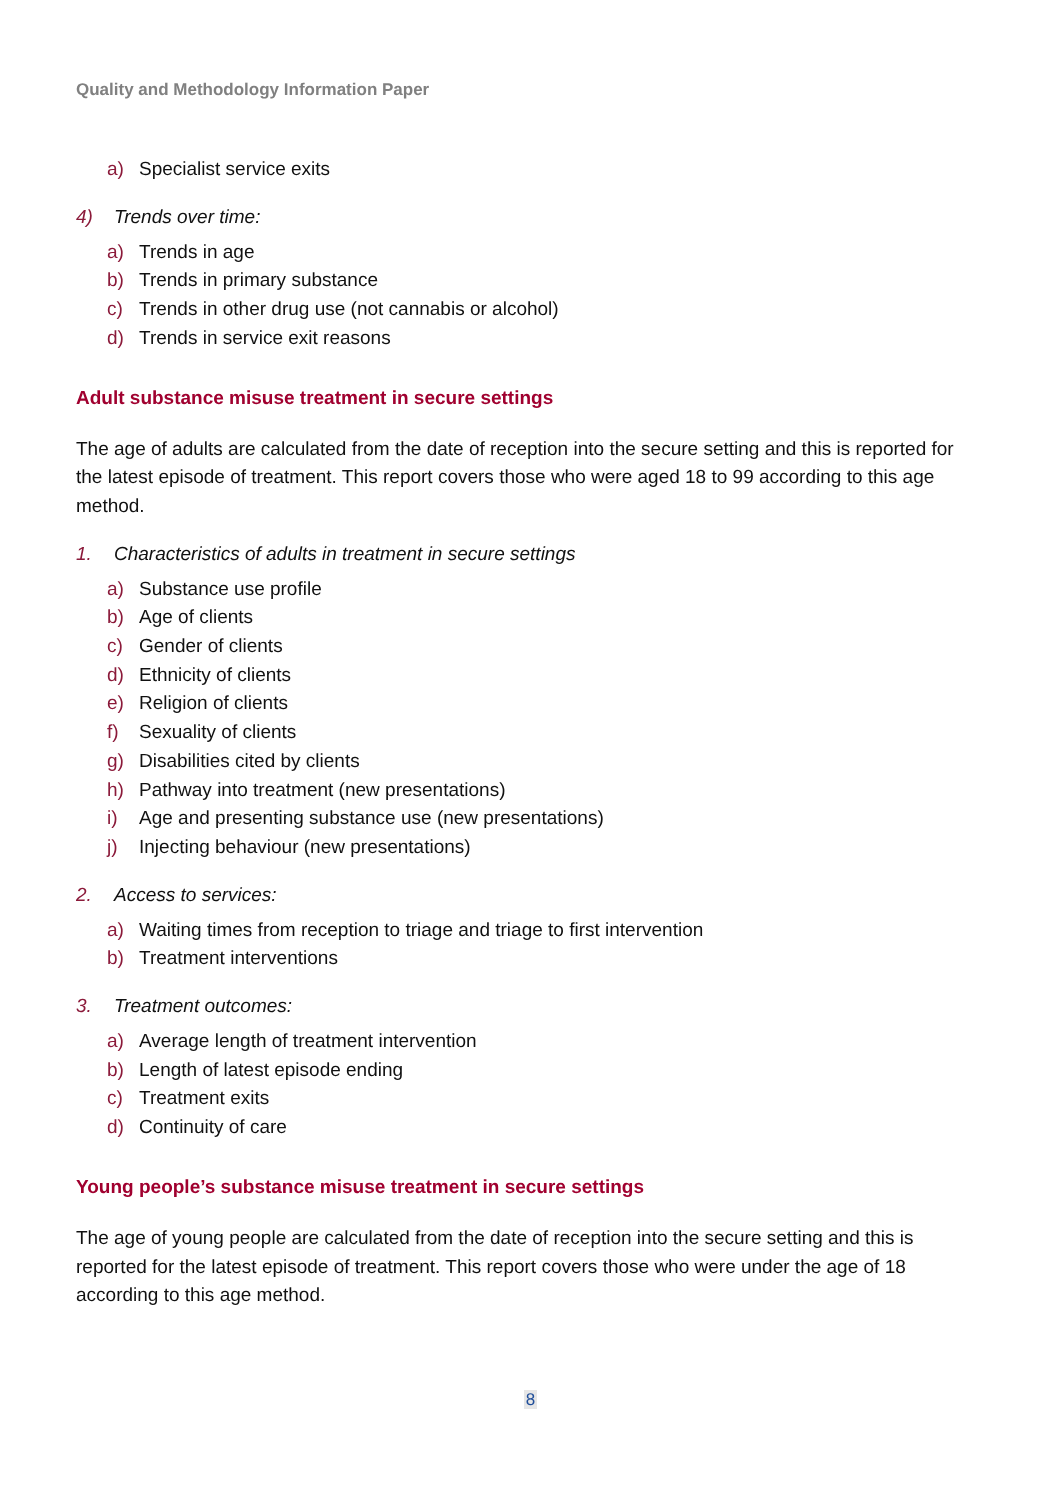Quality and Methodology Information Paper
a) Specialist service exits
4) Trends over time:
a) Trends in age
b) Trends in primary substance
c) Trends in other drug use (not cannabis or alcohol)
d) Trends in service exit reasons
Adult substance misuse treatment in secure settings
The age of adults are calculated from the date of reception into the secure setting and this is reported for the latest episode of treatment. This report covers those who were aged 18 to 99 according to this age method.
1. Characteristics of adults in treatment in secure settings
a) Substance use profile
b) Age of clients
c) Gender of clients
d) Ethnicity of clients
e) Religion of clients
f) Sexuality of clients
g) Disabilities cited by clients
h) Pathway into treatment (new presentations)
i) Age and presenting substance use (new presentations)
j) Injecting behaviour (new presentations)
2. Access to services:
a) Waiting times from reception to triage and triage to first intervention
b) Treatment interventions
3. Treatment outcomes:
a) Average length of treatment intervention
b) Length of latest episode ending
c) Treatment exits
d) Continuity of care
Young people’s substance misuse treatment in secure settings
The age of young people are calculated from the date of reception into the secure setting and this is reported for the latest episode of treatment. This report covers those who were under the age of 18 according to this age method.
8